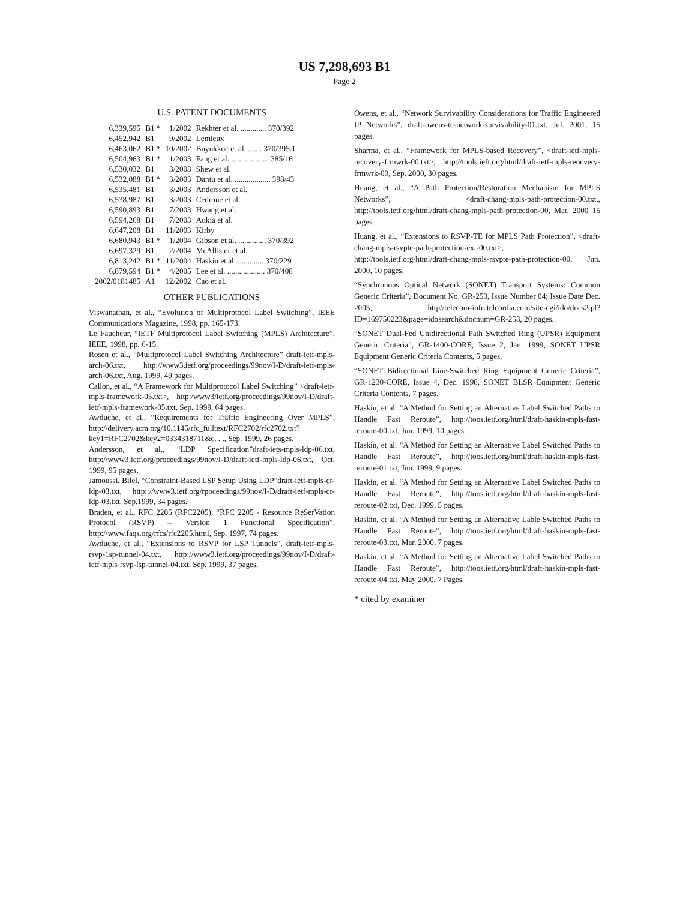US 7,298,693 B1
Page 2
U.S. PATENT DOCUMENTS
| 6,339,595 | B1 * | 1/2002 | Rekhter et al. ............. 370/392 |
| 6,452,942 | B1 | 9/2002 | Lemieux |
| 6,463,062 | B1 * | 10/2002 | Buyukkoc et al. ....... 370/395.1 |
| 6,504,963 | B1 * | 1/2003 | Fang et al. ................... 385/16 |
| 6,530,032 | B1 | 3/2003 | Shew et al. |
| 6,532,088 | B1 * | 3/2003 | Dantu et al. .................. 398/43 |
| 6,535,481 | B1 | 3/2003 | Andersson et al. |
| 6,538,987 | B1 | 3/2003 | Cedrone et al. |
| 6,590,893 | B1 | 7/2003 | Hwang et al. |
| 6,594,268 | B1 | 7/2003 | Aukia et al. |
| 6,647,208 | B1 | 11/2003 | Kirby |
| 6,680,943 | B1 * | 1/2004 | Gibson et al. .............. 370/392 |
| 6,697,329 | B1 | 2/2004 | McAllister et al. |
| 6,813,242 | B1 * | 11/2004 | Haskin et al. ............. 370/229 |
| 6,879,594 | B1 * | 4/2005 | Lee et al. ................... 370/408 |
| 2002/0181485 | A1 | 12/2002 | Cao et al. |
OTHER PUBLICATIONS
Viswanathan, et al., “Evolution of Multiprotocol Label Switching”, IEEE Communications Magazine, 1998, pp. 165-173.
Le Faucheur, “IETF Multiprotocol Label Switching (MPLS) Architecture”, IEEE, 1998, pp. 6-15.
Rosen et al., “Multiprotocol Label Switching Architecture” draft-ietf-mpls-arch-06.txt, http://www3.ietf.org/proceedings/99nov/I-D/draft-ietf-mpls-arch-06.txt, Aug. 1999, 49 pages.
Callon, et al., “A Framework for Multiprotocol Label Switching” <draft-ietf-mpls-framework-05.txt>, http:/www3/ietf.org/proceedings/99nov/I-D/draft-ietf-mpls-framework-05.txt, Sep. 1999, 64 pages.
Awduche, et al., “Requirements for Traffic Engineering Over MPLS”, http://delivery.acm.org/10.1145/rfc_fulltext/RFC2702/rfc2702.txt?key1=RFC2702&key2=0334318711&c. . ., Sep. 1999, 26 pages.
Andersson, et al., “LDP Specification”draft-iets-mpls-ldp-06.txt, http://www3.ietf.org/proceedings/99nov/I-D/draft-ietf-mpls-ldp-06.txt, Oct. 1999, 95 pages.
Jamoussi, Bilel, “Constraint-Based LSP Setup Using LDP”draft-ietf-mpls-cr-ldp-03.txt, http:://www3.ietf.org/rpoceedings/99nov/I-D/draft-ietf-mpls-cr-ldp-03.txt, Sep.1999, 34 pages.
Braden, et al., RFC 2205 (RFC2205), “RFC 2205 - Resource ReSerVation Protocol (RSVP) -- Version 1 Functional Specification”, http://www.faqs.org/rfcs/rfc2205.html, Sep. 1997, 74 pages.
Awduche, et al., “Extensions to RSVP for LSP Tunnels”, draft-ietf-mpls-rsvp-1sp-tunnel-04.txt, http://www3.ietf.org/proceedings/99nov/I-D/draft-ietf-mpls-rsvp-lsp-tunnel-04.txt, Sep. 1999, 37 pages.
Owens, et al., “Network Survivability Considerations for Traffic Engineered IP Networks”, draft-owens-te-network-survivability-01.txt, Jul. 2001, 15 pages.
Sharma, et al., “Framework for MPLS-based Recovery”, <draft-ietf-mpls-recovery-frmwrk-00.txt>, http://tools.ieft.org/html/draft-ietf-mpls-reocvery-frmwrk-00, Sep. 2000, 30 pages.
Huang, et al., “A Path Protection/Restoration Mechanism for MPLS Networks”, <draft-chang-mpls-path-protection-00.txt., http://tools.ietf.org/html/draft-chang-mpls-path-protection-00, Mar. 2000 15 pages.
Huang, et al., “Extensions to RSVP-TE for MPLS Path Protection”, <draft-chang-mpls-rsvpte-path-protection-ext-00.txt>, http://tools.ietf.org/html/draft-chang-mpls-rsvpte-path-protection-00, Jun. 2000, 10 pages.
“Synchronous Optical Network (SONET) Transport Systems: Common Generic Criteria”, Document No. GR-253, Issue Number 04; Issue Date Dec. 2005, http//telecom-info.telcordia.com/site-cgi/ido/docs2.pl?ID=169750223&page=idosearch&docnum=GR-253, 20 pages.
“SONET Dual-Fed Unidirectional Path Switched Ring (UPSR) Equipment Generic Criteria”, GR-1400-CORE, Issue 2, Jan. 1999, SONET UPSR Equipment Generic Criteria Contents, 5 pages.
“SONET Bidirectional Line-Switched Ring Equipment Generic Criteria”, GR-1230-CORE, Issue 4, Dec. 1998, SONET BLSR Equipment Generic Criteria Contents, 7 pages.
Haskin, et al. “A Method for Setting an Alternative Label Switched Paths to Handle Fast Reroute”, http://toos.ietf.org/html/draft-haskin-mpls-fast-reroute-00.txt, Jun. 1999, 10 pages.
Haskin, et al. “A Method for Setting an Alternative Label Switched Paths to Handle Fast Reroute”, http://toos.ietf.org/html/draft-haskin-mpls-fast-reroute-01.txt, Jun. 1999, 9 pages.
Haskin, et al. “A Method for Setting an Alternative Label Switched Paths to Handle Fast Reroute”, http://toos.ietf.org/html/draft-haskin-mpls-fast-reroute-02.txt, Dec. 1999, 5 pages.
Haskin, et al. “A Method for Setting an Alternative Lable Switched Paths to Handle Fast Reroute”, http://toos.ietf.org/html/draft-haskin-mpls-fast-reroute-03.txt, Mar. 2000, 7 pages.
Haskin, et al. “A Method for Setting an Alternative Label Switched Paths to Handle Fast Reroute”, http://toos.ietf.org/html/draft-haskin-mpls-fast-reroute-04.txt, May 2000, 7 Pages.
* cited by examiner